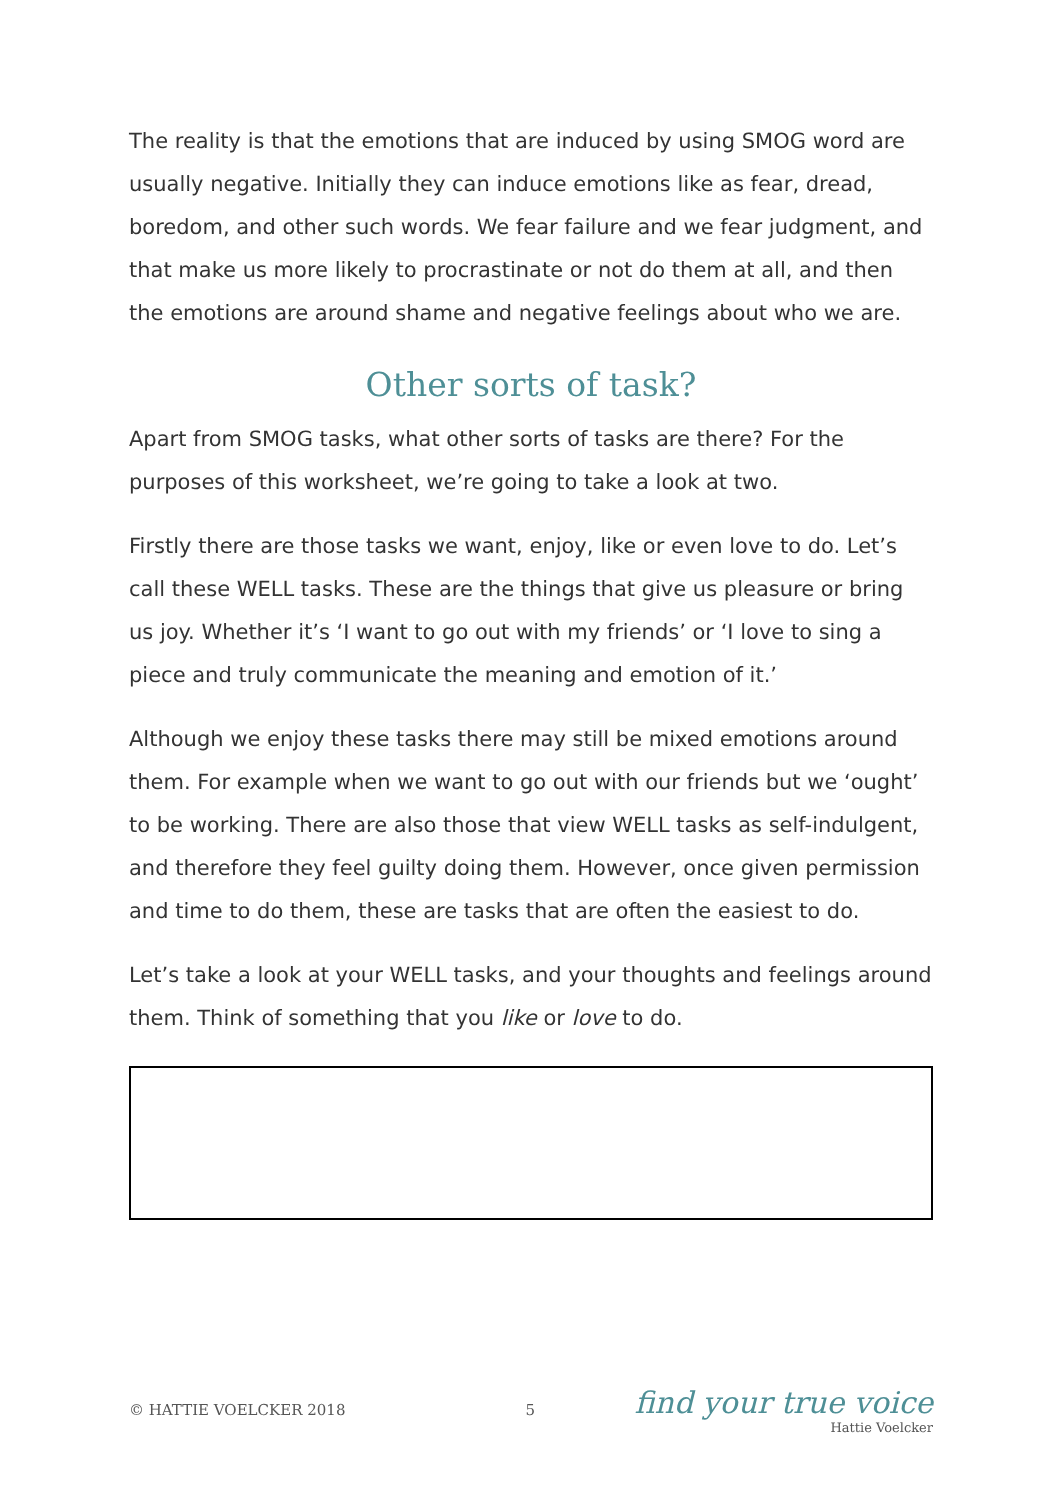The reality is that the emotions that are induced by using SMOG word are usually negative. Initially they can induce emotions like as fear, dread, boredom, and other such words. We fear failure and we fear judgment, and that make us more likely to procrastinate or not do them at all, and then the emotions are around shame and negative feelings about who we are.
Other sorts of task?
Apart from SMOG tasks, what other sorts of tasks are there? For the purposes of this worksheet, we’re going to take a look at two.
Firstly there are those tasks we want, enjoy, like or even love to do. Let’s call these WELL tasks. These are the things that give us pleasure or bring us joy. Whether it’s ‘I want to go out with my friends’ or ‘I love to sing a piece and truly communicate the meaning and emotion of it.’
Although we enjoy these tasks there may still be mixed emotions around them. For example when we want to go out with our friends but we ‘ought’ to be working. There are also those that view WELL tasks as self-indulgent, and therefore they feel guilty doing them. However, once given permission and time to do them, these are tasks that are often the easiest to do.
Let’s take a look at your WELL tasks, and your thoughts and feelings around them. Think of something that you like or love to do.
© HATTIE VOELCKER 2018 5
find your true voice
Hattie Voelcker